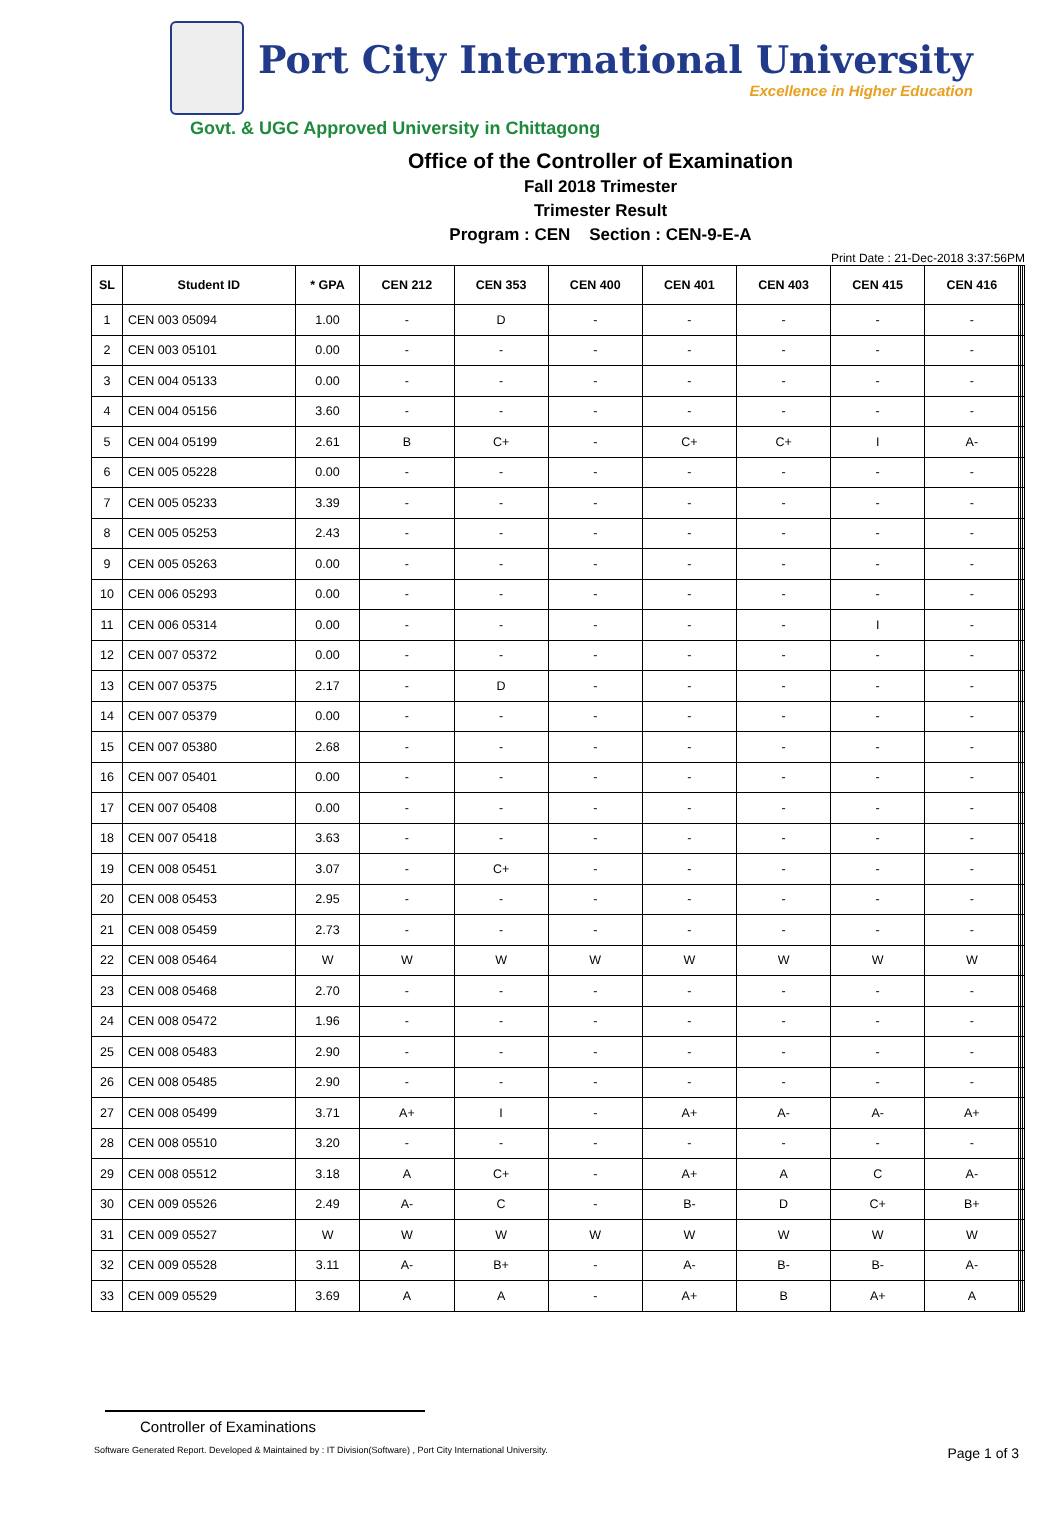Port City International University
Excellence in Higher Education
Govt. & UGC Approved University in Chittagong
Office of the Controller of Examination
Fall 2018 Trimester
Trimester Result
Program : CEN Section : CEN-9-E-A
Print Date : 21-Dec-2018 3:37:56PM
| SL | Student ID | * GPA | CEN 212 | CEN 353 | CEN 400 | CEN 401 | CEN 403 | CEN 415 | CEN 416 | | | |
| --- | --- | --- | --- | --- | --- | --- | --- | --- | --- | --- | --- | --- |
| 1 | CEN 003 05094 | 1.00 | - | D | - | - | - | - | - | | | |
| 2 | CEN 003 05101 | 0.00 | - | - | - | - | - | - | - | | | |
| 3 | CEN 004 05133 | 0.00 | - | - | - | - | - | - | - | | | |
| 4 | CEN 004 05156 | 3.60 | - | - | - | - | - | - | - | | | |
| 5 | CEN 004 05199 | 2.61 | B | C+ | - | C+ | C+ | I | A- | | | |
| 6 | CEN 005 05228 | 0.00 | - | - | - | - | - | - | - | | | |
| 7 | CEN 005 05233 | 3.39 | - | - | - | - | - | - | - | | | |
| 8 | CEN 005 05253 | 2.43 | - | - | - | - | - | - | - | | | |
| 9 | CEN 005 05263 | 0.00 | - | - | - | - | - | - | - | | | |
| 10 | CEN 006 05293 | 0.00 | - | - | - | - | - | - | - | | | |
| 11 | CEN 006 05314 | 0.00 | - | - | - | - | - | I | - | | | |
| 12 | CEN 007 05372 | 0.00 | - | - | - | - | - | - | - | | | |
| 13 | CEN 007 05375 | 2.17 | - | D | - | - | - | - | - | | | |
| 14 | CEN 007 05379 | 0.00 | - | - | - | - | - | - | - | | | |
| 15 | CEN 007 05380 | 2.68 | - | - | - | - | - | - | - | | | |
| 16 | CEN 007 05401 | 0.00 | - | - | - | - | - | - | - | | | |
| 17 | CEN 007 05408 | 0.00 | - | - | - | - | - | - | - | | | |
| 18 | CEN 007 05418 | 3.63 | - | - | - | - | - | - | - | | | |
| 19 | CEN 008 05451 | 3.07 | - | C+ | - | - | - | - | - | | | |
| 20 | CEN 008 05453 | 2.95 | - | - | - | - | - | - | - | | | |
| 21 | CEN 008 05459 | 2.73 | - | - | - | - | - | - | - | | | |
| 22 | CEN 008 05464 | W | W | W | W | W | W | W | W | | | |
| 23 | CEN 008 05468 | 2.70 | - | - | - | - | - | - | - | | | |
| 24 | CEN 008 05472 | 1.96 | - | - | - | - | - | - | - | | | |
| 25 | CEN 008 05483 | 2.90 | - | - | - | - | - | - | - | | | |
| 26 | CEN 008 05485 | 2.90 | - | - | - | - | - | - | - | | | |
| 27 | CEN 008 05499 | 3.71 | A+ | I | - | A+ | A- | A- | A+ | | | |
| 28 | CEN 008 05510 | 3.20 | - | - | - | - | - | - | - | | | |
| 29 | CEN 008 05512 | 3.18 | A | C+ | - | A+ | A | C | A- | | | |
| 30 | CEN 009 05526 | 2.49 | A- | C | - | B- | D | C+ | B+ | | | |
| 31 | CEN 009 05527 | W | W | W | W | W | W | W | W | | | |
| 32 | CEN 009 05528 | 3.11 | A- | B+ | - | A- | B- | B- | A- | | | |
| 33 | CEN 009 05529 | 3.69 | A | A | - | A+ | B | A+ | A | | | |
Controller of Examinations
Software Generated Report. Developed & Maintained by : IT Division(Software) , Port City International University. Page 1 of 3